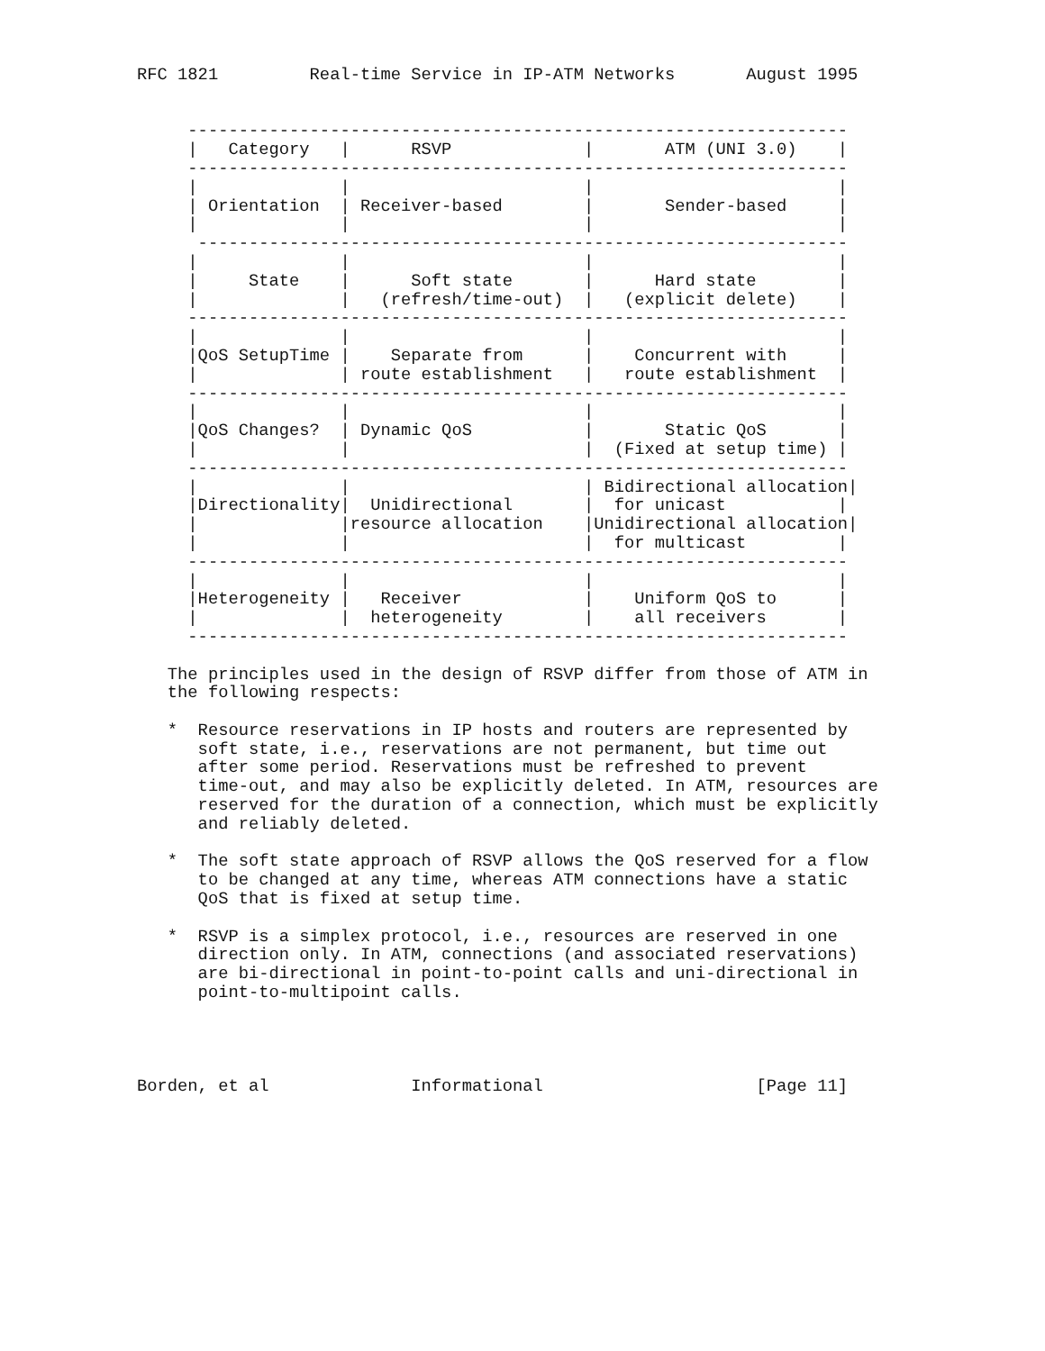RFC 1821         Real-time Service in IP-ATM Networks       August 1995


     -----------------------------------------------------------------
     |   Category   |      RSVP             |       ATM (UNI 3.0)    |
     -----------------------------------------------------------------
     |              |                       |                        |
     | Orientation  | Receiver-based        |       Sender-based     |
     |              |                       |                        |
      ----------------------------------------------------------------
     |              |                       |                        |
     |     State    |      Soft state       |      Hard state        |
     |              |   (refresh/time-out)  |   (explicit delete)    |
     -----------------------------------------------------------------
     |              |                       |                        |
     |QoS SetupTime |    Separate from      |    Concurrent with     |
     |              | route establishment   |   route establishment  |
     -----------------------------------------------------------------
     |              |                       |                        |
     |QoS Changes?  | Dynamic QoS           |       Static QoS       |
     |              |                       |  (Fixed at setup time) |
     -----------------------------------------------------------------
     |              |                       | Bidirectional allocation|
     |Directionality|  Unidirectional       |  for unicast           |
     |              |resource allocation    |Unidirectional allocation|
     |              |                       |  for multicast         |
     -----------------------------------------------------------------
     |              |                       |                        |
     |Heterogeneity |   Receiver            |    Uniform QoS to      |
     |              |  heterogeneity        |    all receivers       |
     -----------------------------------------------------------------

   The principles used in the design of RSVP differ from those of ATM in
   the following respects:

   *  Resource reservations in IP hosts and routers are represented by
      soft state, i.e., reservations are not permanent, but time out
      after some period. Reservations must be refreshed to prevent
      time-out, and may also be explicitly deleted. In ATM, resources are
      reserved for the duration of a connection, which must be explicitly
      and reliably deleted.

   *  The soft state approach of RSVP allows the QoS reserved for a flow
      to be changed at any time, whereas ATM connections have a static
      QoS that is fixed at setup time.

   *  RSVP is a simplex protocol, i.e., resources are reserved in one
      direction only. In ATM, connections (and associated reservations)
      are bi-directional in point-to-point calls and uni-directional in
      point-to-multipoint calls.




Borden, et al              Informational                     [Page 11]